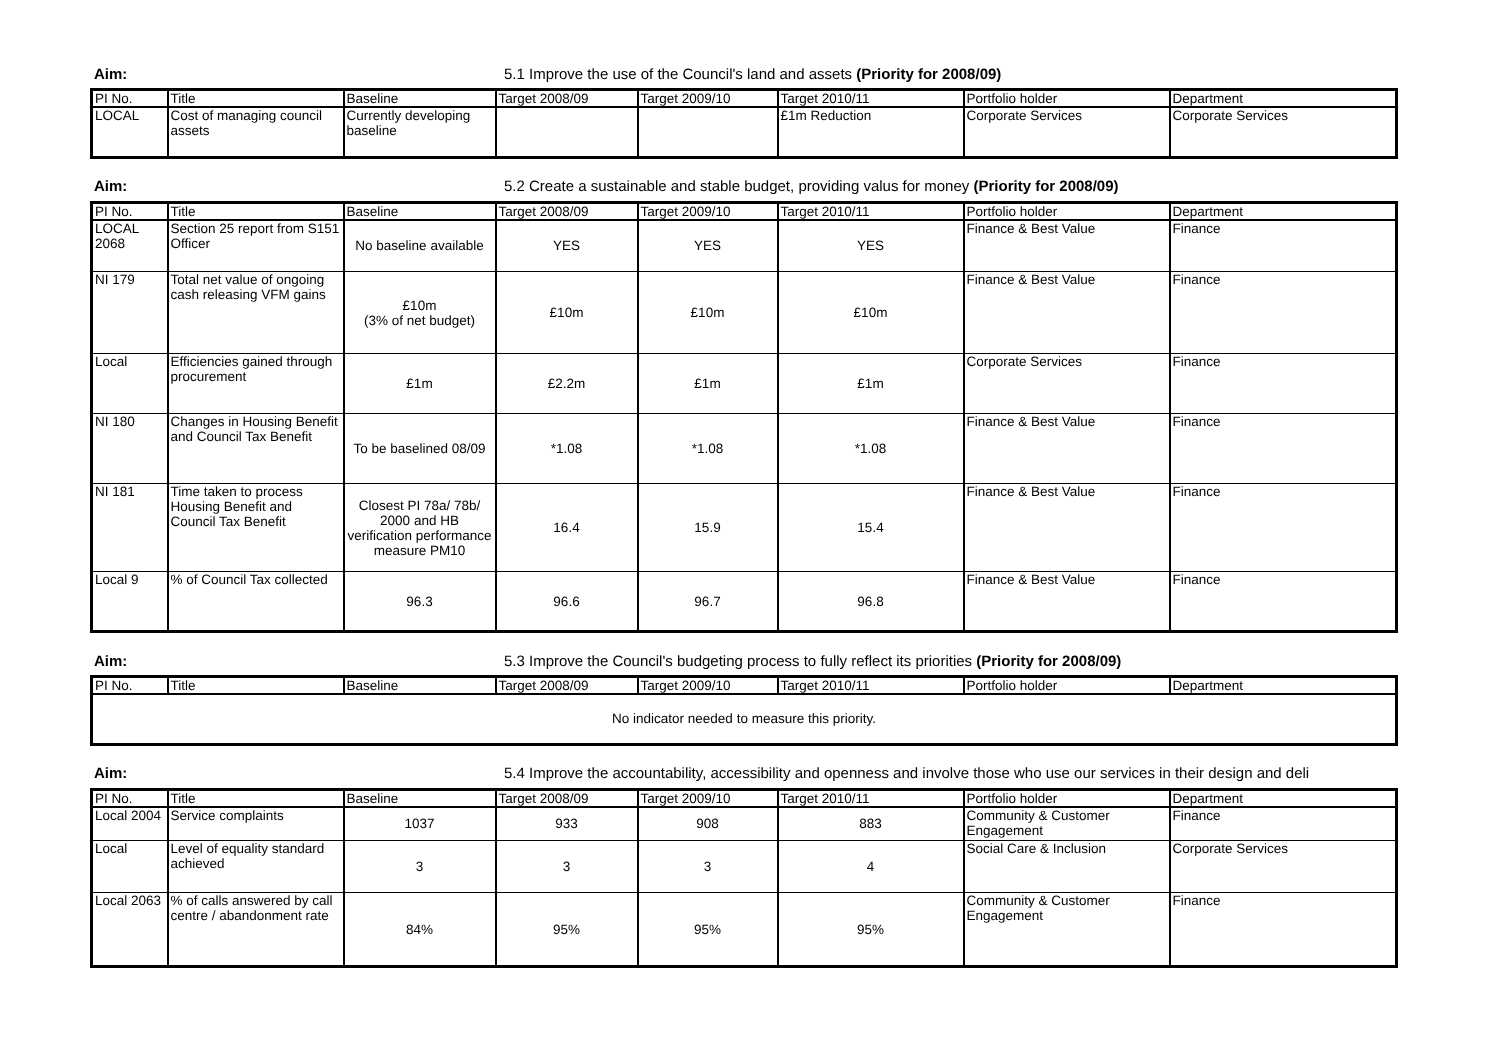Aim: 5.1 Improve the use of the Council's land and assets (Priority for 2008/09)
| PI No. | Title | Baseline | Target 2008/09 | Target 2009/10 | Target 2010/11 | Portfolio holder | Department |
| --- | --- | --- | --- | --- | --- | --- | --- |
| LOCAL | Cost of managing council assets | Currently developing baseline | | | £1m Reduction | Corporate Services | Corporate Services |
Aim: 5.2 Create a sustainable and stable budget, providing valus for money (Priority for 2008/09)
| PI No. | Title | Baseline | Target 2008/09 | Target 2009/10 | Target 2010/11 | Portfolio holder | Department |
| --- | --- | --- | --- | --- | --- | --- | --- |
| LOCAL 2068 | Section 25 report from S151 Officer | No baseline available | YES | YES | YES | Finance & Best Value | Finance |
| NI 179 | Total net value of ongoing cash releasing VFM gains | £10m (3% of net budget) | £10m | £10m | £10m | Finance & Best Value | Finance |
| Local | Efficiencies gained through procurement | £1m | £2.2m | £1m | £1m | Corporate Services | Finance |
| NI 180 | Changes in Housing Benefit and Council Tax Benefit | To be baselined 08/09 | *1.08 | *1.08 | *1.08 | Finance & Best Value | Finance |
| NI 181 | Time taken to process Housing Benefit and Council Tax Benefit | Closest PI 78a/ 78b/ 2000 and HB verification performance measure PM10 | 16.4 | 15.9 | 15.4 | Finance & Best Value | Finance |
| Local 9 | % of Council Tax collected | 96.3 | 96.6 | 96.7 | 96.8 | Finance & Best Value | Finance |
Aim: 5.3 Improve the Council's budgeting process to fully reflect its priorities (Priority for 2008/09)
| PI No. | Title | Baseline | Target 2008/09 | Target 2009/10 | Target 2010/11 | Portfolio holder | Department |
| --- | --- | --- | --- | --- | --- | --- | --- |
| No indicator needed to measure this priority. | | | | | | | |
Aim: 5.4 Improve the accountability, accessibility and openness and involve those who use our services in their design and deli
| PI No. | Title | Baseline | Target 2008/09 | Target 2009/10 | Target 2010/11 | Portfolio holder | Department |
| --- | --- | --- | --- | --- | --- | --- | --- |
| Local 2004 | Service complaints | 1037 | 933 | 908 | 883 | Community & Customer Engagement | Finance |
| Local | Level of equality standard achieved | 3 | 3 | 3 | 4 | Social Care & Inclusion | Corporate Services |
| Local 2063 | % of calls answered by call centre / abandonment rate | 84% | 95% | 95% | 95% | Community & Customer Engagement | Finance |